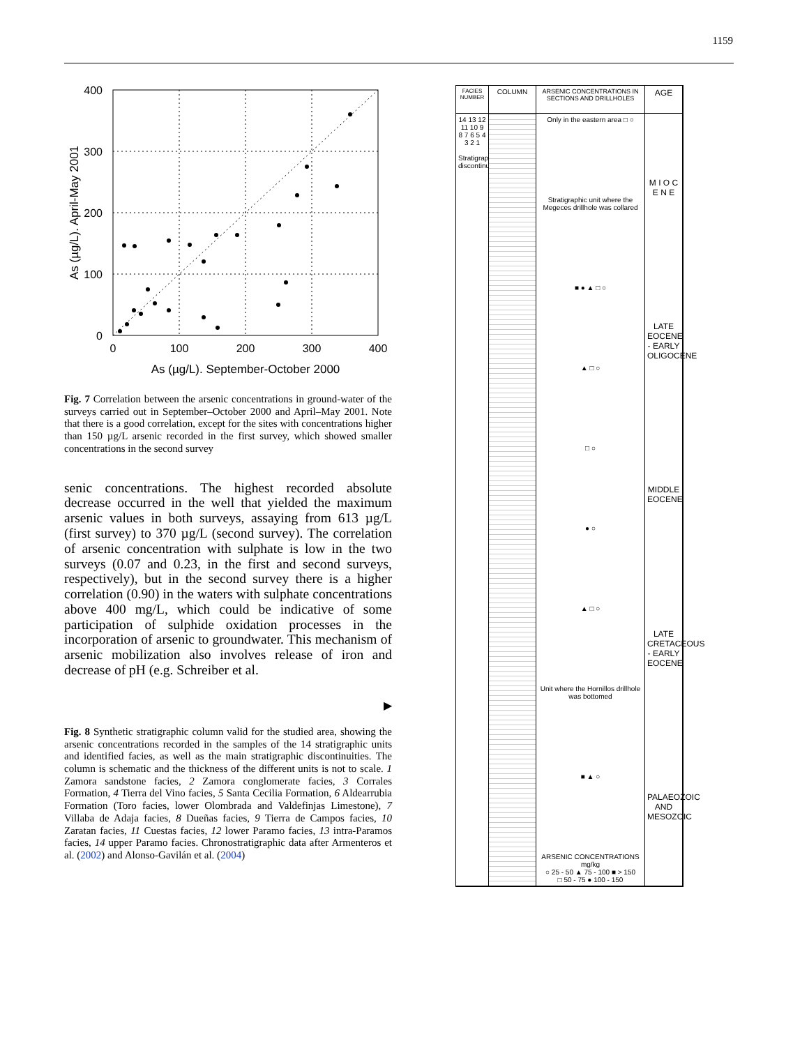1159
400
300
200
100
0
0
100
200
300
400
As (µg/L). September-October 2000
As (µg/L). April-May 2001
Fig. 7 Correlation between the arsenic concentrations in ground-water of the surveys carried out in September–October 2000 and April–May 2001. Note that there is a good correlation, except for the sites with concentrations higher than 150 µg/L arsenic recorded in the first survey, which showed smaller concentrations in the second survey
senic concentrations. The highest recorded absolute decrease occurred in the well that yielded the maximum arsenic values in both surveys, assaying from 613 µg/L (first survey) to 370 µg/L (second survey). The correlation of arsenic concentration with sulphate is low in the two surveys (0.07 and 0.23, in the first and second surveys, respectively), but in the second survey there is a higher correlation (0.90) in the waters with sulphate concentrations above 400 mg/L, which could be indicative of some participation of sulphide oxidation processes in the incorporation of arsenic to groundwater. This mechanism of arsenic mobilization also involves release of iron and decrease of pH (e.g. Schreiber et al.
▶
Fig. 8 Synthetic stratigraphic column valid for the studied area, showing the arsenic concentrations recorded in the samples of the 14 stratigraphic units and identified facies, as well as the main stratigraphic discontinuities. The column is schematic and the thickness of the different units is not to scale. 1 Zamora sandstone facies, 2 Zamora conglomerate facies, 3 Corrales Formation, 4 Tierra del Vino facies, 5 Santa Cecilia Formation, 6 Aldearrubia Formation (Toro facies, lower Olombrada and Valdefinjas Limestone), 7 Villaba de Adaja facies, 8 Dueñas facies, 9 Tierra de Campos facies, 10 Zaratan facies, 11 Cuestas facies, 12 lower Paramo facies, 13 intra-Paramos facies, 14 upper Paramo facies. Chronostratigraphic data after Armenteros et al. (2002) and Alonso-Gavilán et al. (2004)
FACIES NUMBER
COLUMN
ARSENIC CONCENTRATIONS IN SECTIONS AND DRILLHOLES
AGE
14 13 12 11 10 9 8 7 6 5 4 3 2 1
Stratigraphic discontinuity
Only in the eastern area □ ○
Stratigraphic unit where the Megeces drillhole was collared
■ ● ▲ □ ○
▲ □ ○
□ ○
● ○
▲ □ ○
Unit where the Hornillos drillhole was bottomed
■ ▲ ○
ARSENIC CONCENTRATIONS mg/kg
○ 25 - 50 ▲ 75 - 100 ■ > 150
□ 50 - 75 ● 100 - 150
M I O C E N E
LATE EOCENE - EARLY OLIGOCENE
MIDDLE EOCENE
LATE CRETACEOUS - EARLY EOCENE
PALAEOZOIC AND MESOZOIC